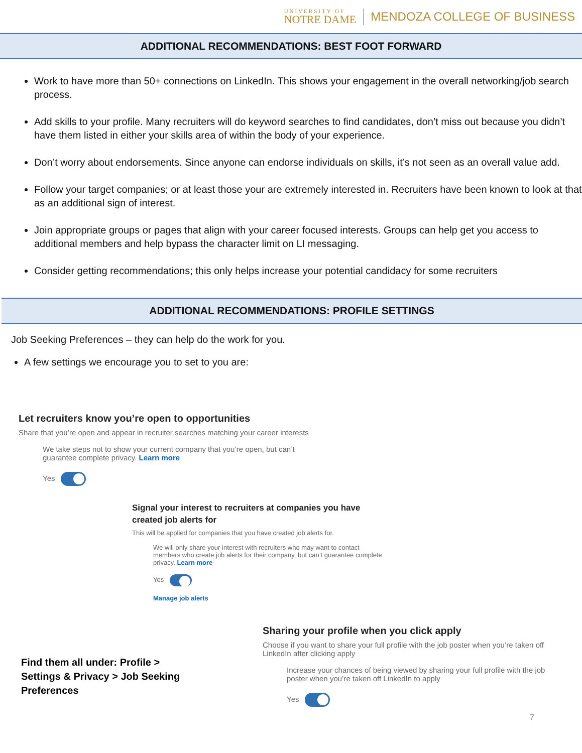UNIVERSITY OF
NOTRE DAME
MENDOZA COLLEGE OF BUSINESS
ADDITIONAL RECOMMENDATIONS: BEST FOOT FORWARD
Work to have more than 50+ connections on LinkedIn. This shows your engagement in the overall networking/job search process.
Add skills to your profile. Many recruiters will do keyword searches to find candidates, don’t miss out because you didn’t have them listed in either your skills area of within the body of your experience.
Don’t worry about endorsements. Since anyone can endorse individuals on skills, it’s not seen as an overall value add.
Follow your target companies; or at least those your are extremely interested in. Recruiters have been known to look at that as an additional sign of interest.
Join appropriate groups or pages that align with your career focused interests. Groups can help get you access to additional members and help bypass the character limit on LI messaging.
Consider getting recommendations; this only helps increase your potential candidacy for some recruiters
ADDITIONAL RECOMMENDATIONS: PROFILE SETTINGS
Job Seeking Preferences – they can help do the work for you.
A few settings we encourage you to set to you are:
Let recruiters know you’re open to opportunities
Share that you’re open and appear in recruiter searches matching your career interests
We take steps not to show your current company that you’re open, but can’t guarantee complete privacy. Learn more
Yes
Signal your interest to recruiters at companies you have created job alerts for
This will be applied for companies that you have created job alerts for.
We will only share your interest with recruiters who may want to contact members who create job alerts for their company, but can’t guarantee complete privacy. Learn more
Yes
Manage job alerts
Find them all under: Profile > Settings & Privacy > Job Seeking Preferences
Sharing your profile when you click apply
Choose if you want to share your full profile with the job poster when you’re taken off LinkedIn after clicking apply
Increase your chances of being viewed by sharing your full profile with the job poster when you’re taken off LinkedIn to apply
Yes
7